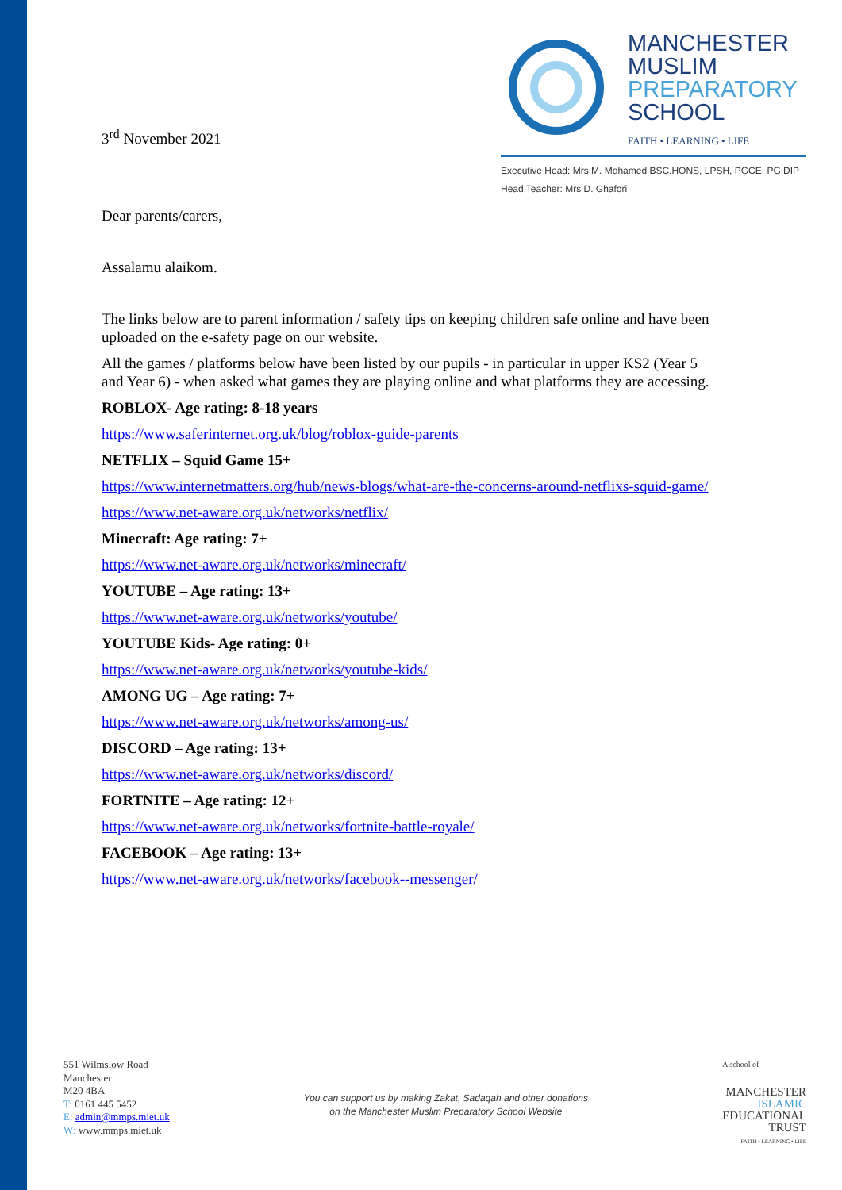3<sup>rd</sup> November 2021
MANCHESTER
MUSLIM
PREPARATORY
SCHOOL
FAITH • LEARNING • LIFE
Executive Head: Mrs M. Mohamed BSC.HONS, LPSH, PGCE, PG.DIP
Head Teacher: Mrs D. Ghafori
Dear parents/carers,
Assalamu alaikom.
The links below are to parent information / safety tips on keeping children safe online and have been uploaded on the e-safety page on our website.
All the games / platforms below have been listed by our pupils - in particular in upper KS2 (Year 5 and Year 6) - when asked what games they are playing online and what platforms they are accessing.
ROBLOX- Age rating: 8-18 years
https://www.saferinternet.org.uk/blog/roblox-guide-parents
NETFLIX – Squid Game 15+
https://www.internetmatters.org/hub/news-blogs/what-are-the-concerns-around-netflixs-squid-game/
https://www.net-aware.org.uk/networks/netflix/
Minecraft: Age rating: 7+
https://www.net-aware.org.uk/networks/minecraft/
YOUTUBE – Age rating: 13+
https://www.net-aware.org.uk/networks/youtube/
YOUTUBE Kids- Age rating: 0+
https://www.net-aware.org.uk/networks/youtube-kids/
AMONG UG – Age rating: 7+
https://www.net-aware.org.uk/networks/among-us/
DISCORD – Age rating: 13+
https://www.net-aware.org.uk/networks/discord/
FORTNITE – Age rating: 12+
https://www.net-aware.org.uk/networks/fortnite-battle-royale/
FACEBOOK – Age rating: 13+
https://www.net-aware.org.uk/networks/facebook--messenger/
551 Wilmslow Road
Manchester
M20 4BA
T: 0161 445 5452
E: admin@mmps.miet.uk
W: www.mmps.miet.uk
You can support us by making Zakat, Sadaqah and other donations
on the Manchester Muslim Preparatory School Website
A school of
MANCHESTER
ISLAMIC
EDUCATIONAL
TRUST
FAITH • LEARNING • LIFE